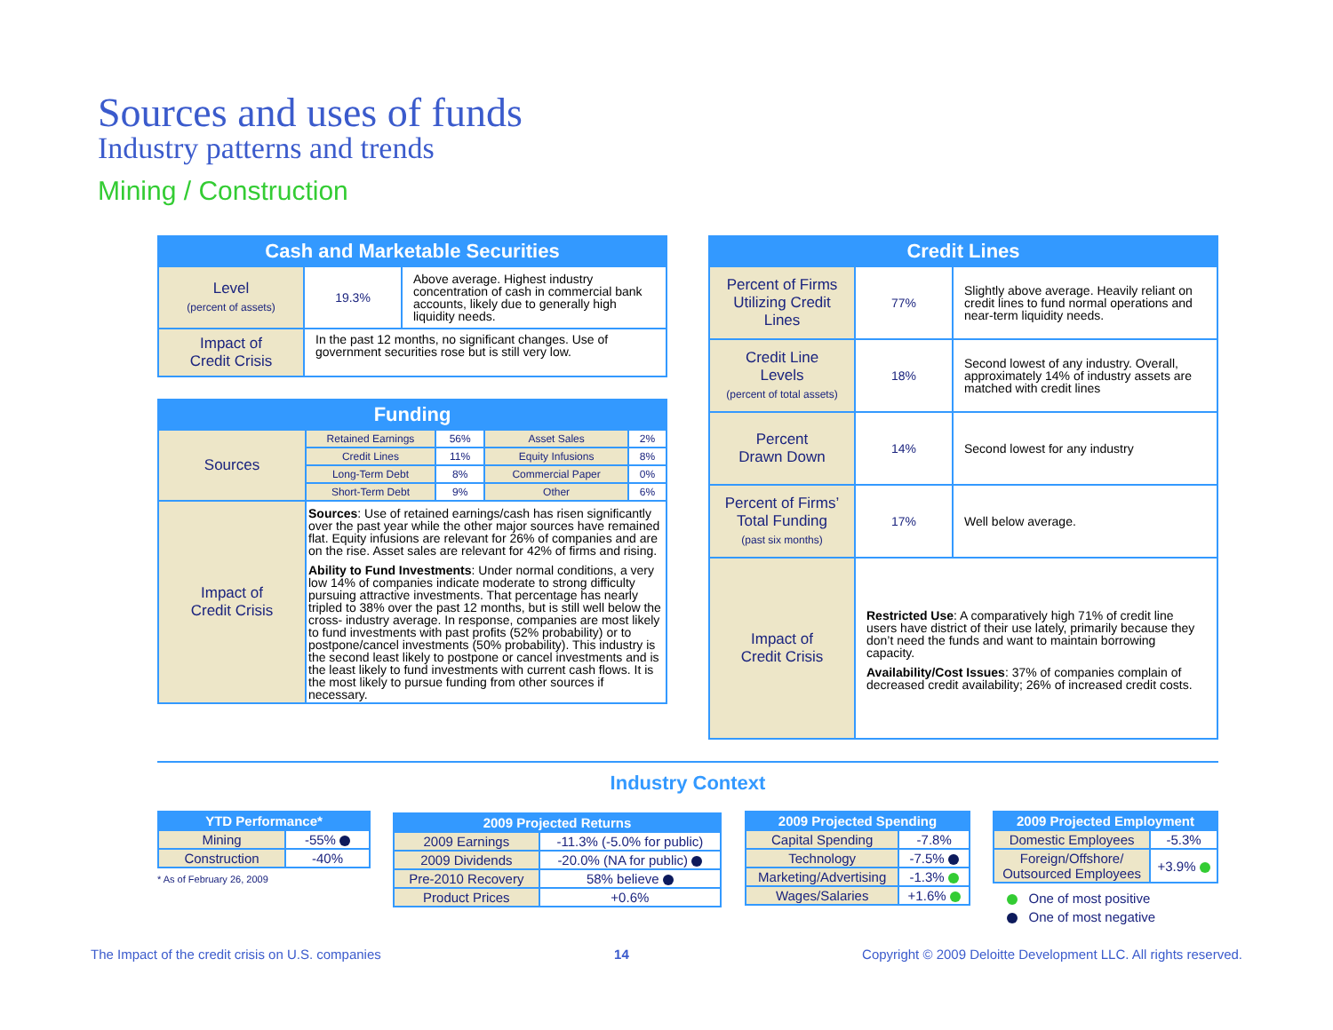Sources and uses of funds
Industry patterns and trends
Mining / Construction
| Cash and Marketable Securities | | |
| --- | --- | --- |
| Level (percent of assets) | 19.3% | Above average. Highest industry concentration of cash in commercial bank accounts, likely due to generally high liquidity needs. |
| Impact of Credit Crisis | In the past 12 months, no significant changes. Use of government securities rose but is still very low. | |
| Funding | | | | |
| --- | --- | --- | --- | --- |
| Sources | Retained Earnings | 56% | Asset Sales | 2% |
| | Credit Lines | 11% | Equity Infusions | 8% |
| | Long-Term Debt | 8% | Commercial Paper | 0% |
| | Short-Term Debt | 9% | Other | 6% |
| Impact of Credit Crisis | Sources : Use of retained earnings/cash has risen significantly over the past year while the other major sources have remained flat. Equity infusions are relevant for 26% of companies and are on the rise. Asset sales are relevant for 42% of firms and rising. Ability to Fund Investments : Under normal conditions, a very low 14% of companies indicate moderate to strong difficulty pursuing attractive investments. That percentage has nearly tripled to 38% over the past 12 months, but is still well below the cross- industry average. In response, companies are most likely to fund investments with past profits (52% probability) or to postpone/cancel investments (50% probability). This industry is the second least likely to postpone or cancel investments and is the least likely to fund investments with current cash flows. It is the most likely to pursue funding from other sources if necessary. | | | |
| Credit Lines | | |
| --- | --- | --- |
| Percent of Firms Utilizing Credit Lines | 77% | Slightly above average. Heavily reliant on credit lines to fund normal operations and near-term liquidity needs. |
| Credit Line Levels (percent of total assets) | 18% | Second lowest of any industry. Overall, approximately 14% of industry assets are matched with credit lines |
| Percent Drawn Down | 14% | Second lowest for any industry |
| Percent of Firms’ Total Funding (past six months) | 17% | Well below average. |
| Impact of Credit Crisis | Restricted Use : A comparatively high 71% of credit line users have district of their use lately, primarily because they don’t need the funds and want to maintain borrowing capacity. Availability/Cost Issues : 37% of companies complain of decreased credit availability; 26% of increased credit costs. | |
Industry Context
| YTD Performance* | |
| --- | --- |
| Mining | -55% |
| Construction | -40% |
* As of February 26, 2009
| 2009 Projected Returns | |
| --- | --- |
| 2009 Earnings | -11.3% (-5.0% for public) |
| 2009 Dividends | -20.0% (NA for public) |
| Pre-2010 Recovery | 58% believe |
| Product Prices | +0.6% |
| 2009 Projected Spending | |
| --- | --- |
| Capital Spending | -7.8% |
| Technology | -7.5% |
| Marketing/Advertising | -1.3% |
| Wages/Salaries | +1.6% |
| 2009 Projected Employment | |
| --- | --- |
| Domestic Employees | -5.3% |
| Foreign/Offshore/ Outsourced Employees | +3.9% |
One of most positive
One of most negative
The Impact of the credit crisis on U.S. companies 14 Copyright © 2009 Deloitte Development LLC. All rights reserved.